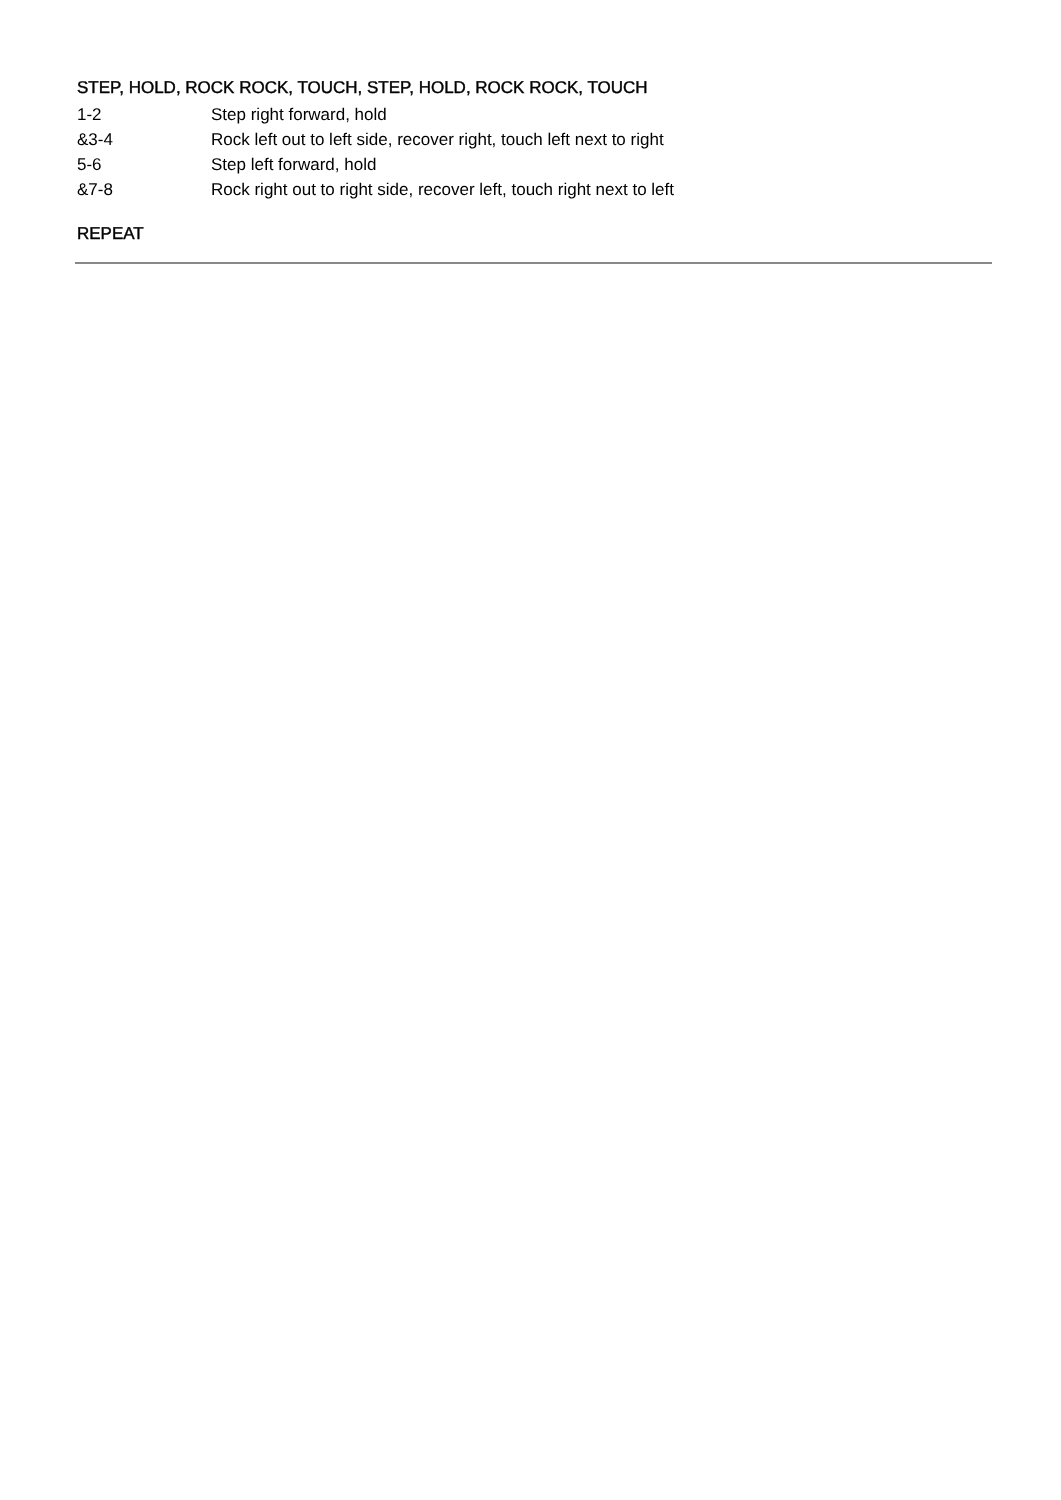STEP, HOLD, ROCK ROCK, TOUCH, STEP, HOLD, ROCK ROCK, TOUCH
1-2 Step right forward, hold
&3-4 Rock left out to left side, recover right, touch left next to right
5-6 Step left forward, hold
&7-8 Rock right out to right side, recover left, touch right next to left
REPEAT